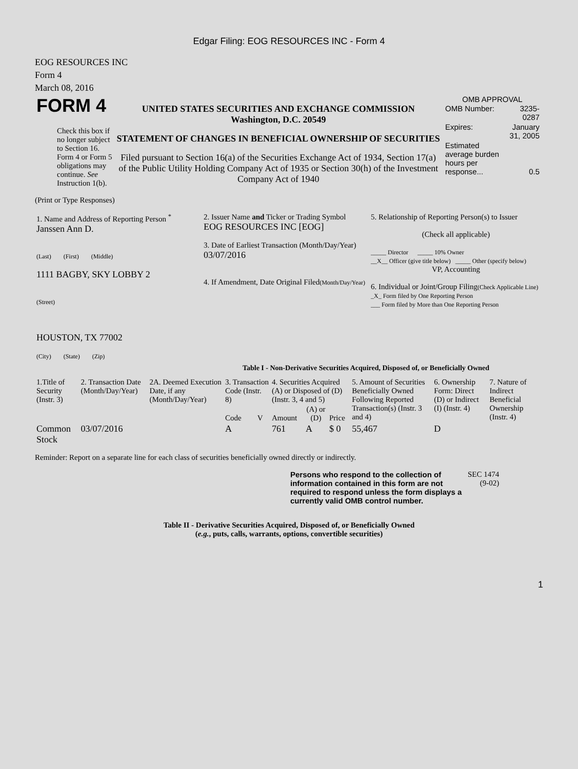Edgar Filing: EOG RESOURCES INC - Form 4
EOG RESOURCES INC
Form 4
March 08, 2016
| FORM 4 Check this box if no longer subject to Section 16. Form 4 or Form 5 obligations may continue. See Instruction 1(b). | UNITED STATES SECURITIES AND EXCHANGE COMMISSION Washington, D.C. 20549 STATEMENT OF CHANGES IN BENEFICIAL OWNERSHIP OF SECURITIES Filed pursuant to Section 16(a) of the Securities Exchange Act of 1934, Section 17(a) of the Public Utility Holding Company Act of 1935 or Section 30(h) of the Investment Company Act of 1940 | OMB APPROVAL / OMB Number: / 3235-0287 / / Expires: / January 31, 2005 / / Estimated average burden hours per response... / 0.5 / |
(Print or Type Responses)
| 1. Name and Address of Reporting Person <sup>*</sup> Janssen Ann D. (Last) (First) (Middle) 1111 BAGBY, SKY LOBBY 2 (Street) HOUSTON, TX 77002 (City) (State) (Zip) | 2. Issuer Name and Ticker or Trading Symbol EOG RESOURCES INC [EOG] 3. Date of Earliest Transaction (Month/Day/Year) 03/07/2016 4. If Amendment, Date Original Filed (Month/Day/Year) | 5. Relationship of Reporting Person(s) to Issuer (Check all applicable) _____ Director _____ 10% Owner __X__ Officer (give title below) _____ Other (specify below) VP, Accounting 6. Individual or Joint/Group Filing (Check Applicable Line) _X_ Form filed by One Reporting Person ___ Form filed by More than One Reporting Person |
Table I - Non-Derivative Securities Acquired, Disposed of, or Beneficially Owned
| 1.Title of Security (Instr. 3) | 2. Transaction Date (Month/Day/Year) | 2A. Deemed Execution Date, if any (Month/Day/Year) | 3. Transaction Code (Instr. 8) | | 4. Securities Acquired (A) or Disposed of (D) (Instr. 3, 4 and 5) | | | 5. Amount of Securities Beneficially Owned Following Reported Transaction(s) (Instr. 3 and 4) | 6. Ownership Form: Direct (D) or Indirect (I) (Instr. 4) | 7. Nature of Indirect Beneficial Ownership (Instr. 4) |
| | | | Code | V | Amount | (A) or (D) | Price | | | |
| Common Stock | 03/07/2016 | | A | | 761 | A | $ 0 | 55,467 | D | |
Reminder: Report on a separate line for each class of securities beneficially owned directly or indirectly.
| Persons who respond to the collection of information contained in this form are not required to respond unless the form displays a currently valid OMB control number. | SEC 1474 (9-02) |
Table II - Derivative Securities Acquired, Disposed of, or Beneficially Owned
(e.g., puts, calls, warrants, options, convertible securities)
1